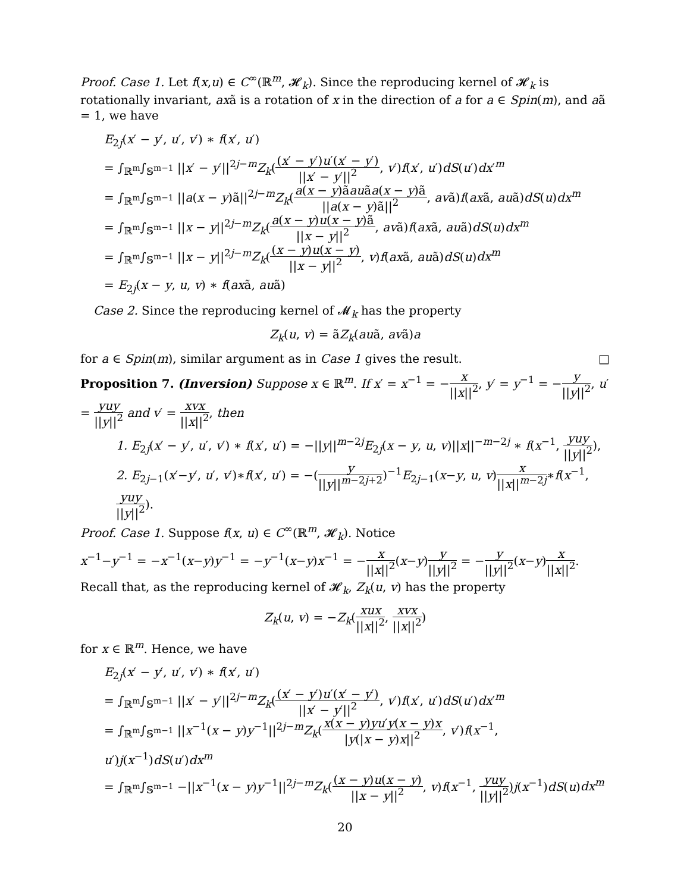Proof. Case 1. Let f(x,u) ∈ C<sup>∞</sup>(ℝ<sup>m</sup>, 𝓗<sub>k</sub>). Since the reproducing kernel of 𝓗<sub>k</sub> is rotationally invariant, axã is a rotation of x in the direction of a for a ∈ Spin(m), and aã = 1, we have
E<sub>2j</sub>(x′ − y′, u′, v′) ∗ f(x′, u′)
= ∫<sub>ℝ<sup>m</sup></sub>∫<sub>𝕊<sup>m−1</sup></sub> ||x′ − y′||<sup>2j−m</sup>Z<sub>k</sub>((x′ − y′)u′(x′ − y′) ||x′ − y′||<sup>2</sup>, v′)f(x′, u′)dS(u′)dx′<sup>m</sup>
= ∫<sub>ℝ<sup>m</sup></sub>∫<sub>𝕊<sup>m−1</sup></sub> ||a(x − y)ã||<sup>2j−m</sup>Z<sub>k</sub>(a(x − y)ãauãa(x − y)ã ||a(x − y)ã||<sup>2</sup>, avã)f(axã, auã)dS(u)dx<sup>m</sup>
= ∫<sub>ℝ<sup>m</sup></sub>∫<sub>𝕊<sup>m−1</sup></sub> ||x − y||<sup>2j−m</sup>Z<sub>k</sub>(a(x − y)u(x − y)ã ||x − y||<sup>2</sup>, avã)f(axã, auã)dS(u)dx<sup>m</sup>
= ∫<sub>ℝ<sup>m</sup></sub>∫<sub>𝕊<sup>m−1</sup></sub> ||x − y||<sup>2j−m</sup>Z<sub>k</sub>((x − y)u(x − y) ||x − y||<sup>2</sup>, v)f(axã, auã)dS(u)dx<sup>m</sup>
= E<sub>2j</sub>(x − y, u, v) ∗ f(axã, auã)
Case 2. Since the reproducing kernel of 𝓜<sub>k</sub> has the property
Z<sub>k</sub>(u, v) = ãZ<sub>k</sub>(auã, avã)a
for a ∈ Spin(m), similar argument as in Case 1 gives the result. □
Proposition 7. (Inversion) Suppose x ∈ ℝ<sup>m</sup>. If x′ = x<sup>−1</sup> = −x ||x||<sup>2</sup>, y′ = y<sup>−1</sup> = −y ||y||<sup>2</sup>, u′ = yuy ||y||<sup>2</sup> and v′ = xvx ||x||<sup>2</sup>, then
1. E<sub>2j</sub>(x′ − y′, u′, v′) ∗ f(x′, u′) = −||y||<sup>m−2j</sup>E<sub>2j</sub>(x − y, u, v)||x||<sup>−m−2j</sup> ∗ f(x<sup>−1</sup>, yuy ||y||<sup>2</sup>),
2. E<sub>2j−1</sub>(x′−y′, u′, v′)∗f(x′, u′) = −(y ||y||<sup>m−2j+2</sup>)<sup>−1</sup>E<sub>2j−1</sub>(x−y, u, v)x ||x||<sup>m−2j</sup>∗f(x<sup>−1</sup>, yuy ||y||<sup>2</sup>).
Proof. Case 1. Suppose f(x, u) ∈ C<sup>∞</sup>(ℝ<sup>m</sup>, 𝓗<sub>k</sub>). Notice
x<sup>−1</sup>−y<sup>−1</sup> = −x<sup>−1</sup>(x−y)y<sup>−1</sup> = −y<sup>−1</sup>(x−y)x<sup>−1</sup> = −x ||x||<sup>2</sup>(x−y)y ||y||<sup>2</sup> = −y ||y||<sup>2</sup>(x−y)x ||x||<sup>2</sup>.
Recall that, as the reproducing kernel of 𝓗<sub>k</sub>, Z<sub>k</sub>(u, v) has the property
Z<sub>k</sub>(u, v) = −Z<sub>k</sub>(xux ||x||<sup>2</sup>, xvx ||x||<sup>2</sup>)
for x ∈ ℝ<sup>m</sup>. Hence, we have
E<sub>2j</sub>(x′ − y′, u′, v′) ∗ f(x′, u′)
= ∫<sub>ℝ<sup>m</sup></sub>∫<sub>𝕊<sup>m−1</sup></sub> ||x′ − y′||<sup>2j−m</sup>Z<sub>k</sub>((x′ − y′)u′(x′ − y′) ||x′ − y′||<sup>2</sup>, v′)f(x′, u′)dS(u′)dx′<sup>m</sup>
= ∫<sub>ℝ<sup>m</sup></sub>∫<sub>𝕊<sup>m−1</sup></sub> ||x<sup>−1</sup>(x − y)y<sup>−1</sup>||<sup>2j−m</sup>Z<sub>k</sub>(x(x − y)yu′y(x − y)x |y(|x − y)x||<sup>2</sup>, v′)f(x<sup>−1</sup>, u′)j(x<sup>−1</sup>)dS(u′)dx<sup>m</sup>
= ∫<sub>ℝ<sup>m</sup></sub>∫<sub>𝕊<sup>m−1</sup></sub> −||x<sup>−1</sup>(x − y)y<sup>−1</sup>||<sup>2j−m</sup>Z<sub>k</sub>((x − y)u(x − y) ||x − y||<sup>2</sup>, v)f(x<sup>−1</sup>, yuy ||y||<sup>2</sup>)j(x<sup>−1</sup>)dS(u)dx<sup>m</sup>
20